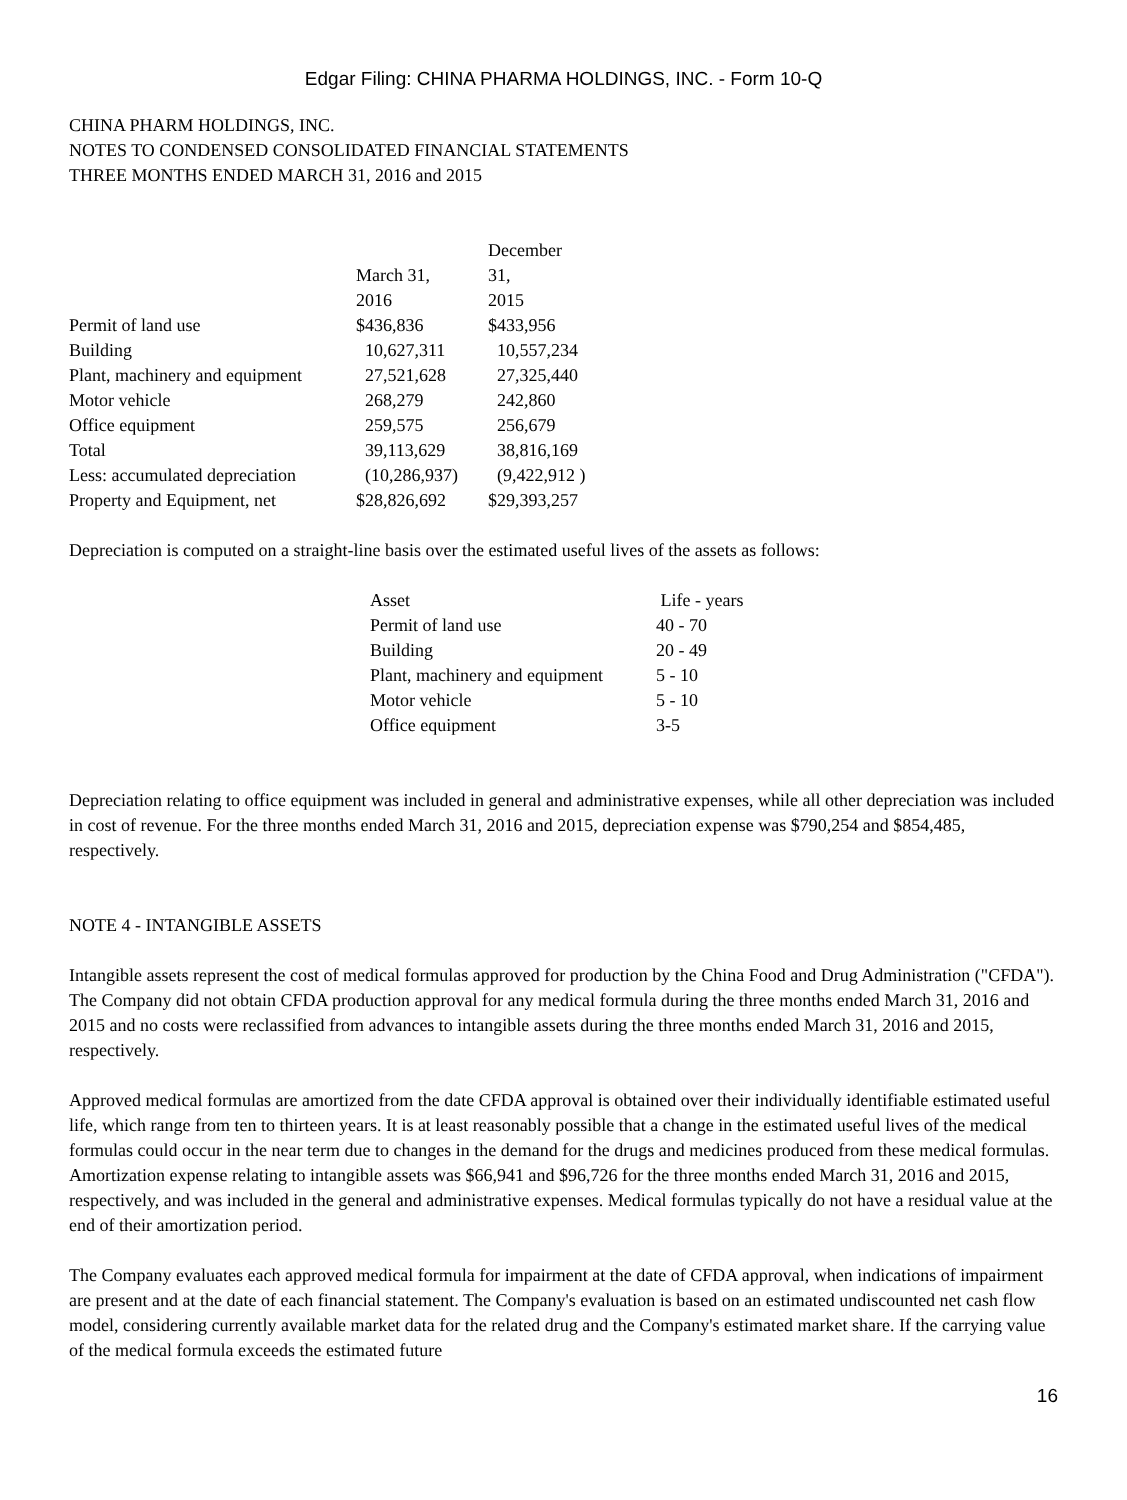Edgar Filing: CHINA PHARMA HOLDINGS, INC. - Form 10-Q
CHINA PHARM HOLDINGS, INC.
NOTES TO CONDENSED CONSOLIDATED FINANCIAL STATEMENTS
THREE MONTHS ENDED MARCH 31, 2016 and 2015
| | March 31, 2016 | December 31, 2015 |
| Permit of land use | $436,836 | $433,956 |
| Building | 10,627,311 | 10,557,234 |
| Plant, machinery and equipment | 27,521,628 | 27,325,440 |
| Motor vehicle | 268,279 | 242,860 |
| Office equipment | 259,575 | 256,679 |
| Total | 39,113,629 | 38,816,169 |
| Less: accumulated depreciation | (10,286,937) | (9,422,912 ) |
| Property and Equipment, net | $28,826,692 | $29,393,257 |
Depreciation is computed on a straight-line basis over the estimated useful lives of the assets as follows:
| Asset | Life - years |
| Permit of land use | 40 - 70 |
| Building | 20 - 49 |
| Plant, machinery and equipment | 5 - 10 |
| Motor vehicle | 5 - 10 |
| Office equipment | 3-5 |
Depreciation relating to office equipment was included in general and administrative expenses, while all other depreciation was included in cost of revenue. For the three months ended March 31, 2016 and 2015, depreciation expense was $790,254 and $854,485, respectively.
NOTE 4 - INTANGIBLE ASSETS
Intangible assets represent the cost of medical formulas approved for production by the China Food and Drug Administration ("CFDA"). The Company did not obtain CFDA production approval for any medical formula during the three months ended March 31, 2016 and 2015 and no costs were reclassified from advances to intangible assets during the three months ended March 31, 2016 and 2015, respectively.
Approved medical formulas are amortized from the date CFDA approval is obtained over their individually identifiable estimated useful life, which range from ten to thirteen years. It is at least reasonably possible that a change in the estimated useful lives of the medical formulas could occur in the near term due to changes in the demand for the drugs and medicines produced from these medical formulas. Amortization expense relating to intangible assets was $66,941 and $96,726 for the three months ended March 31, 2016 and 2015, respectively, and was included in the general and administrative expenses. Medical formulas typically do not have a residual value at the end of their amortization period.
The Company evaluates each approved medical formula for impairment at the date of CFDA approval, when indications of impairment are present and at the date of each financial statement. The Company's evaluation is based on an estimated undiscounted net cash flow model, considering currently available market data for the related drug and the Company's estimated market share. If the carrying value of the medical formula exceeds the estimated future
16